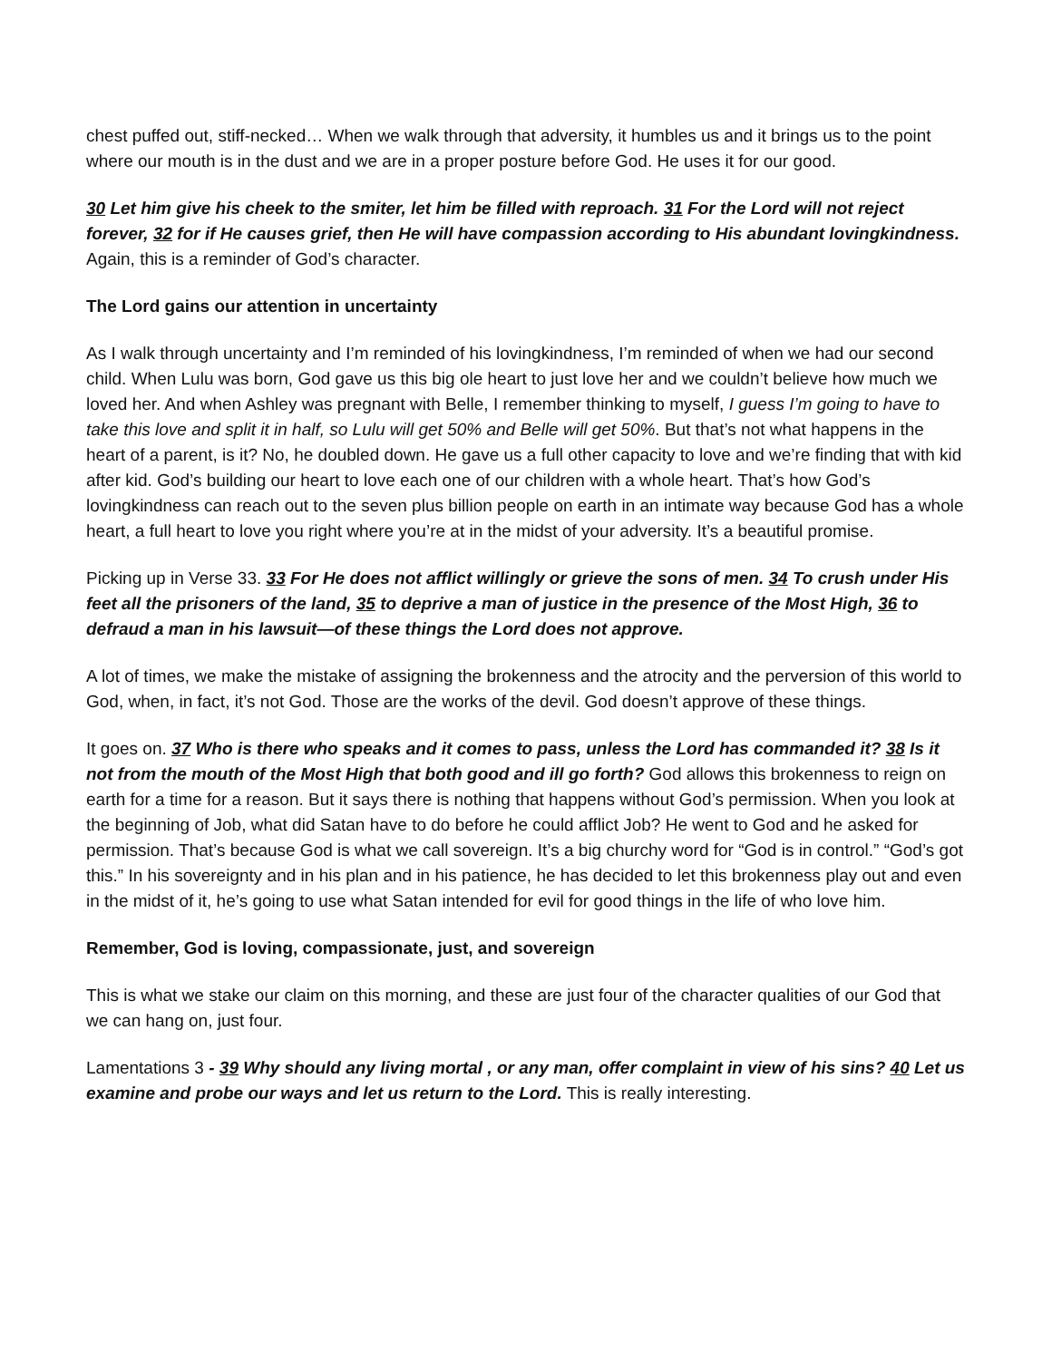chest puffed out, stiff-necked… When we walk through that adversity, it humbles us and it brings us to the point where our mouth is in the dust and we are in a proper posture before God. He uses it for our good.
30 Let him give his cheek to the smiter, let him be filled with reproach. 31 For the Lord will not reject forever, 32 for if He causes grief, then He will have compassion according to His abundant lovingkindness. Again, this is a reminder of God’s character.
The Lord gains our attention in uncertainty
As I walk through uncertainty and I’m reminded of his lovingkindness, I’m reminded of when we had our second child. When Lulu was born, God gave us this big ole heart to just love her and we couldn’t believe how much we loved her. And when Ashley was pregnant with Belle, I remember thinking to myself, I guess I’m going to have to take this love and split it in half, so Lulu will get 50% and Belle will get 50%. But that’s not what happens in the heart of a parent, is it? No, he doubled down. He gave us a full other capacity to love and we’re finding that with kid after kid. God’s building our heart to love each one of our children with a whole heart. That’s how God’s lovingkindness can reach out to the seven plus billion people on earth in an intimate way because God has a whole heart, a full heart to love you right where you’re at in the midst of your adversity. It’s a beautiful promise.
Picking up in Verse 33. 33 For He does not afflict willingly or grieve the sons of men. 34 To crush under His feet all the prisoners of the land, 35 to deprive a man of justice in the presence of the Most High, 36 to defraud a man in his lawsuit—of these things the Lord does not approve.
A lot of times, we make the mistake of assigning the brokenness and the atrocity and the perversion of this world to God, when, in fact, it’s not God. Those are the works of the devil. God doesn’t approve of these things.
It goes on. 37 Who is there who speaks and it comes to pass, unless the Lord has commanded it? 38 Is it not from the mouth of the Most High that both good and ill go forth? God allows this brokenness to reign on earth for a time for a reason. But it says there is nothing that happens without God’s permission. When you look at the beginning of Job, what did Satan have to do before he could afflict Job? He went to God and he asked for permission. That’s because God is what we call sovereign. It’s a big churchy word for “God is in control.” “God’s got this.” In his sovereignty and in his plan and in his patience, he has decided to let this brokenness play out and even in the midst of it, he’s going to use what Satan intended for evil for good things in the life of who love him.
Remember, God is loving, compassionate, just, and sovereign
This is what we stake our claim on this morning, and these are just four of the character qualities of our God that we can hang on, just four.
Lamentations 3 - 39 Why should any living mortal , or any man, offer complaint in view of his sins? 40 Let us examine and probe our ways and let us return to the Lord. This is really interesting.